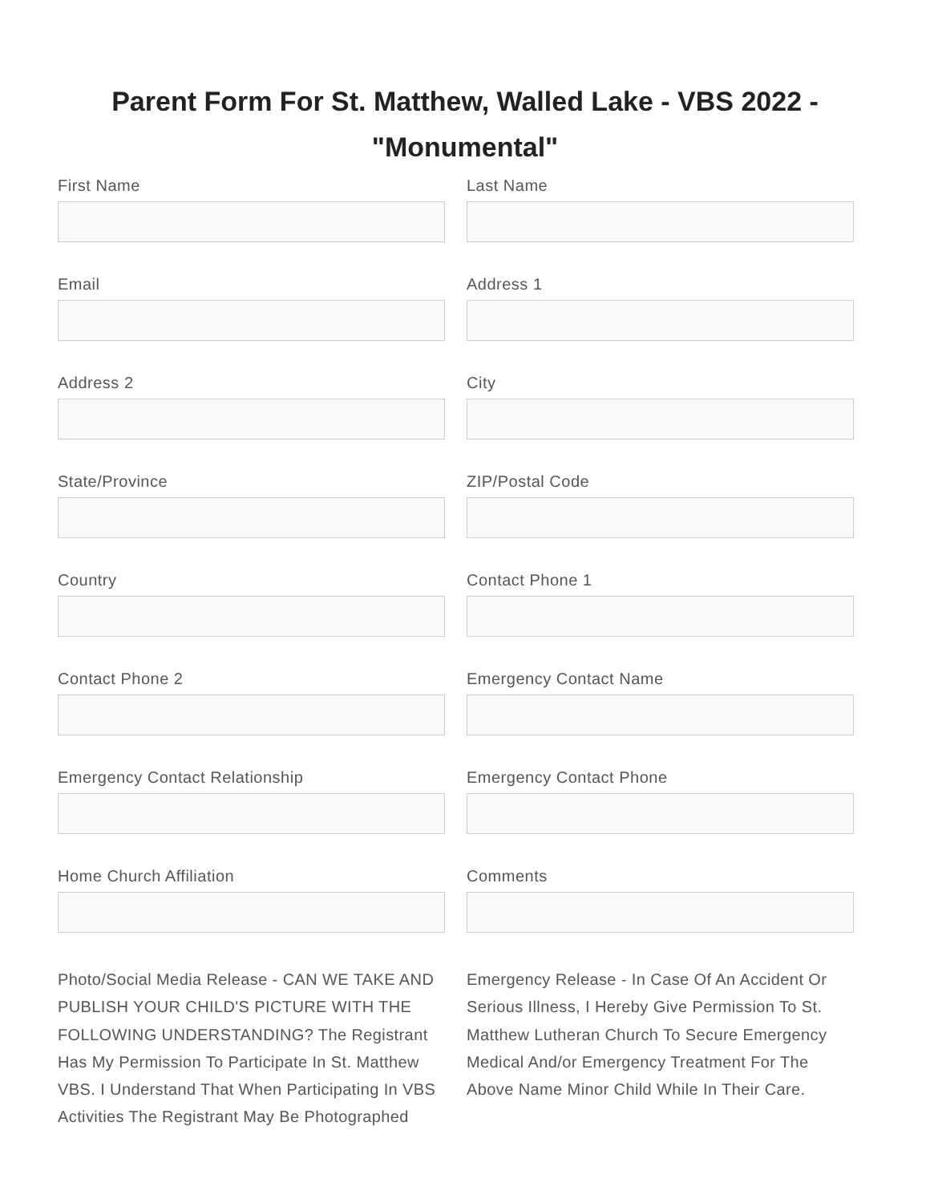Parent Form For St. Matthew, Walled Lake - VBS 2022 -
"Monumental"
First Name
Last Name
Email
Address 1
Address 2
City
State/Province
ZIP/Postal Code
Country
Contact Phone 1
Contact Phone 2
Emergency Contact Name
Emergency Contact Relationship
Emergency Contact Phone
Home Church Affiliation
Comments
Photo/Social Media Release - CAN WE TAKE AND PUBLISH YOUR CHILD'S PICTURE WITH THE FOLLOWING UNDERSTANDING? The Registrant Has My Permission To Participate In St. Matthew VBS. I Understand That When Participating In VBS Activities The Registrant May Be Photographed
Emergency Release - In Case Of An Accident Or Serious Illness, I Hereby Give Permission To St. Matthew Lutheran Church To Secure Emergency Medical And/or Emergency Treatment For The Above Name Minor Child While In Their Care.